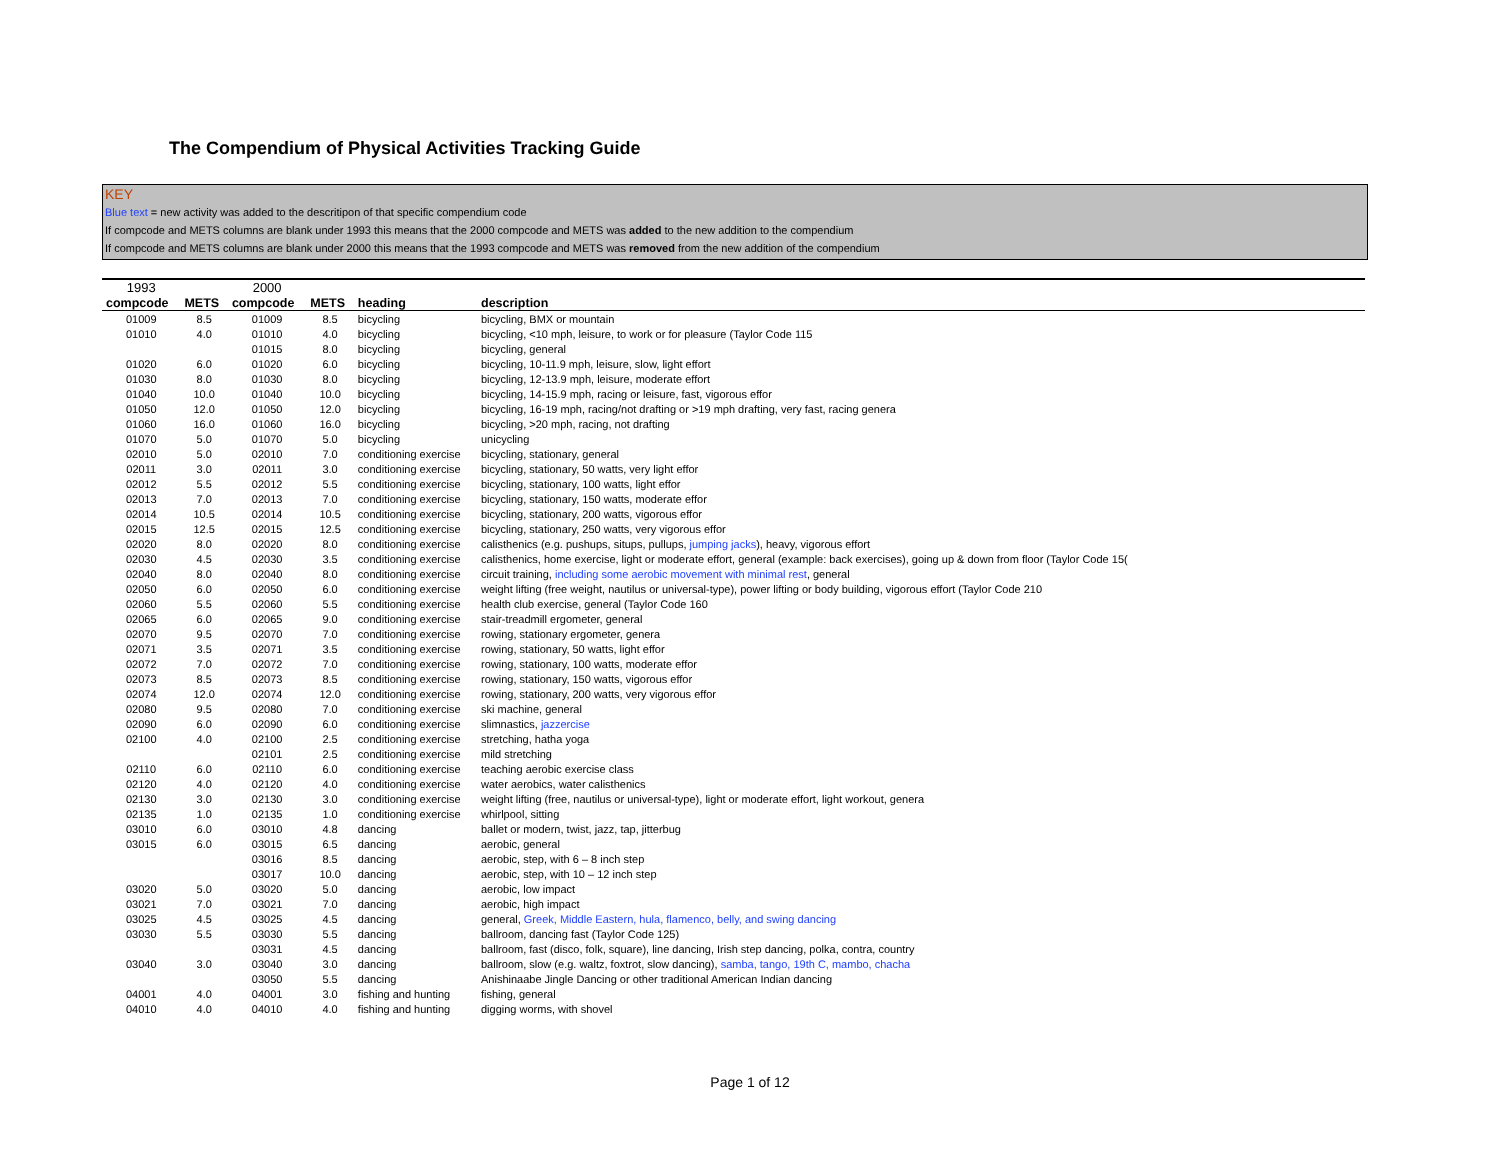The Compendium of Physical Activities Tracking Guide
KEY
Blue text = new activity was added to the descritipon of that specific compendium code
If compcode and METS columns are blank under 1993 this means that the 2000 compcode and METS was added to the new addition to the compendium
If compcode and METS columns are blank under 2000 this means that the 1993 compcode and METS was removed from the new addition of the compendium
| 1993 | | 2000 | | | |
| --- | --- | --- | --- | --- | --- |
| compcode | METS | compcode | METS | heading | description |
| 01009 | 8.5 | 01009 | 8.5 | bicycling | bicycling, BMX or mountain |
| 01010 | 4.0 | 01010 | 4.0 | bicycling | bicycling, <10 mph, leisure, to work or for pleasure (Taylor Code 115 |
| | | 01015 | 8.0 | bicycling | bicycling, general |
| 01020 | 6.0 | 01020 | 6.0 | bicycling | bicycling, 10-11.9 mph, leisure, slow, light effort |
| 01030 | 8.0 | 01030 | 8.0 | bicycling | bicycling, 12-13.9 mph, leisure, moderate effort |
| 01040 | 10.0 | 01040 | 10.0 | bicycling | bicycling, 14-15.9 mph, racing or leisure, fast, vigorous effor |
| 01050 | 12.0 | 01050 | 12.0 | bicycling | bicycling, 16-19 mph, racing/not drafting or >19 mph drafting, very fast, racing genera |
| 01060 | 16.0 | 01060 | 16.0 | bicycling | bicycling, >20 mph, racing, not drafting |
| 01070 | 5.0 | 01070 | 5.0 | bicycling | unicycling |
| 02010 | 5.0 | 02010 | 7.0 | conditioning exercise | bicycling, stationary, general |
| 02011 | 3.0 | 02011 | 3.0 | conditioning exercise | bicycling, stationary, 50 watts, very light effor |
| 02012 | 5.5 | 02012 | 5.5 | conditioning exercise | bicycling, stationary, 100 watts, light effor |
| 02013 | 7.0 | 02013 | 7.0 | conditioning exercise | bicycling, stationary, 150 watts, moderate effor |
| 02014 | 10.5 | 02014 | 10.5 | conditioning exercise | bicycling, stationary, 200 watts, vigorous effor |
| 02015 | 12.5 | 02015 | 12.5 | conditioning exercise | bicycling, stationary, 250 watts, very vigorous effor |
| 02020 | 8.0 | 02020 | 8.0 | conditioning exercise | calisthenics (e.g. pushups, situps, pullups, jumping jacks ), heavy, vigorous effort |
| 02030 | 4.5 | 02030 | 3.5 | conditioning exercise | calisthenics, home exercise, light or moderate effort, general (example: back exercises), going up & down from floor (Taylor Code 15( |
| 02040 | 8.0 | 02040 | 8.0 | conditioning exercise | circuit training, including some aerobic movement with minimal rest , general |
| 02050 | 6.0 | 02050 | 6.0 | conditioning exercise | weight lifting (free weight, nautilus or universal-type), power lifting or body building, vigorous effort (Taylor Code 210 |
| 02060 | 5.5 | 02060 | 5.5 | conditioning exercise | health club exercise, general (Taylor Code 160 |
| 02065 | 6.0 | 02065 | 9.0 | conditioning exercise | stair-treadmill ergometer, general |
| 02070 | 9.5 | 02070 | 7.0 | conditioning exercise | rowing, stationary ergometer, genera |
| 02071 | 3.5 | 02071 | 3.5 | conditioning exercise | rowing, stationary, 50 watts, light effor |
| 02072 | 7.0 | 02072 | 7.0 | conditioning exercise | rowing, stationary, 100 watts, moderate effor |
| 02073 | 8.5 | 02073 | 8.5 | conditioning exercise | rowing, stationary, 150 watts, vigorous effor |
| 02074 | 12.0 | 02074 | 12.0 | conditioning exercise | rowing, stationary, 200 watts, very vigorous effor |
| 02080 | 9.5 | 02080 | 7.0 | conditioning exercise | ski machine, general |
| 02090 | 6.0 | 02090 | 6.0 | conditioning exercise | slimnastics, jazzercise |
| 02100 | 4.0 | 02100 | 2.5 | conditioning exercise | stretching, hatha yoga |
| | | 02101 | 2.5 | conditioning exercise | mild stretching |
| 02110 | 6.0 | 02110 | 6.0 | conditioning exercise | teaching aerobic exercise class |
| 02120 | 4.0 | 02120 | 4.0 | conditioning exercise | water aerobics, water calisthenics |
| 02130 | 3.0 | 02130 | 3.0 | conditioning exercise | weight lifting (free, nautilus or universal-type), light or moderate effort, light workout, genera |
| 02135 | 1.0 | 02135 | 1.0 | conditioning exercise | whirlpool, sitting |
| 03010 | 6.0 | 03010 | 4.8 | dancing | ballet or modern, twist, jazz, tap, jitterbug |
| 03015 | 6.0 | 03015 | 6.5 | dancing | aerobic, general |
| | | 03016 | 8.5 | dancing | aerobic, step, with 6 – 8 inch step |
| | | 03017 | 10.0 | dancing | aerobic, step, with 10 – 12 inch step |
| 03020 | 5.0 | 03020 | 5.0 | dancing | aerobic, low impact |
| 03021 | 7.0 | 03021 | 7.0 | dancing | aerobic, high impact |
| 03025 | 4.5 | 03025 | 4.5 | dancing | general, Greek, Middle Eastern, hula, flamenco, belly, and swing dancing |
| 03030 | 5.5 | 03030 | 5.5 | dancing | ballroom, dancing fast (Taylor Code 125) |
| | | 03031 | 4.5 | dancing | ballroom, fast (disco, folk, square), line dancing, Irish step dancing, polka, contra, country |
| 03040 | 3.0 | 03040 | 3.0 | dancing | ballroom, slow (e.g. waltz, foxtrot, slow dancing), samba, tango, 19th C, mambo, chacha |
| | | 03050 | 5.5 | dancing | Anishinaabe Jingle Dancing or other traditional American Indian dancing |
| 04001 | 4.0 | 04001 | 3.0 | fishing and hunting | fishing, general |
| 04010 | 4.0 | 04010 | 4.0 | fishing and hunting | digging worms, with shovel |
Page 1 of 12